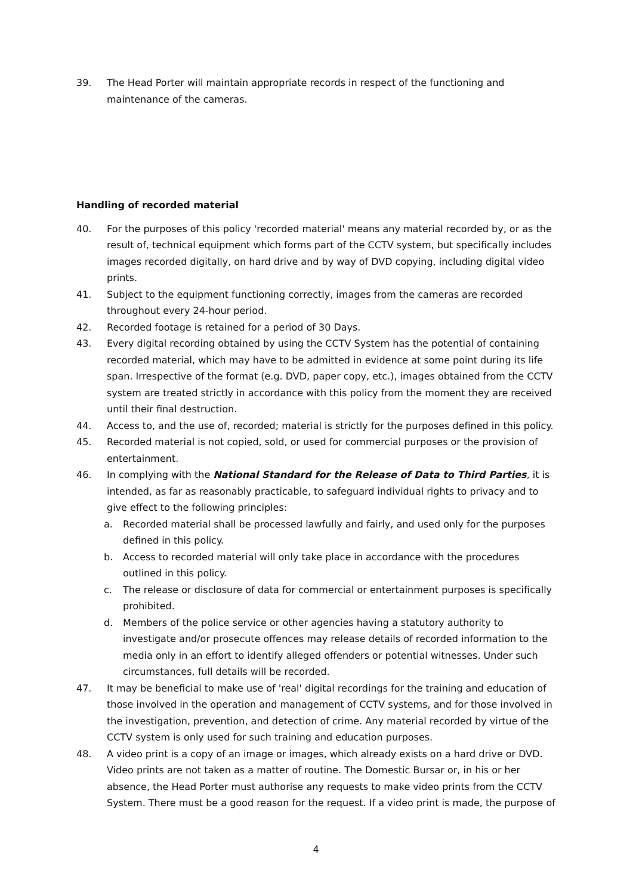39. The Head Porter will maintain appropriate records in respect of the functioning and maintenance of the cameras.
Handling of recorded material
40. For the purposes of this policy 'recorded material' means any material recorded by, or as the result of, technical equipment which forms part of the CCTV system, but specifically includes images recorded digitally, on hard drive and by way of DVD copying, including digital video prints.
41. Subject to the equipment functioning correctly, images from the cameras are recorded throughout every 24-hour period.
42. Recorded footage is retained for a period of 30 Days.
43. Every digital recording obtained by using the CCTV System has the potential of containing recorded material, which may have to be admitted in evidence at some point during its life span. Irrespective of the format (e.g. DVD, paper copy, etc.), images obtained from the CCTV system are treated strictly in accordance with this policy from the moment they are received until their final destruction.
44. Access to, and the use of, recorded; material is strictly for the purposes defined in this policy.
45. Recorded material is not copied, sold, or used for commercial purposes or the provision of entertainment.
46. In complying with the National Standard for the Release of Data to Third Parties, it is intended, as far as reasonably practicable, to safeguard individual rights to privacy and to give effect to the following principles:
a. Recorded material shall be processed lawfully and fairly, and used only for the purposes defined in this policy.
b. Access to recorded material will only take place in accordance with the procedures outlined in this policy.
c. The release or disclosure of data for commercial or entertainment purposes is specifically prohibited.
d. Members of the police service or other agencies having a statutory authority to investigate and/or prosecute offences may release details of recorded information to the media only in an effort to identify alleged offenders or potential witnesses. Under such circumstances, full details will be recorded.
47. It may be beneficial to make use of 'real' digital recordings for the training and education of those involved in the operation and management of CCTV systems, and for those involved in the investigation, prevention, and detection of crime. Any material recorded by virtue of the CCTV system is only used for such training and education purposes.
48. A video print is a copy of an image or images, which already exists on a hard drive or DVD. Video prints are not taken as a matter of routine. The Domestic Bursar or, in his or her absence, the Head Porter must authorise any requests to make video prints from the CCTV System. There must be a good reason for the request. If a video print is made, the purpose of
4